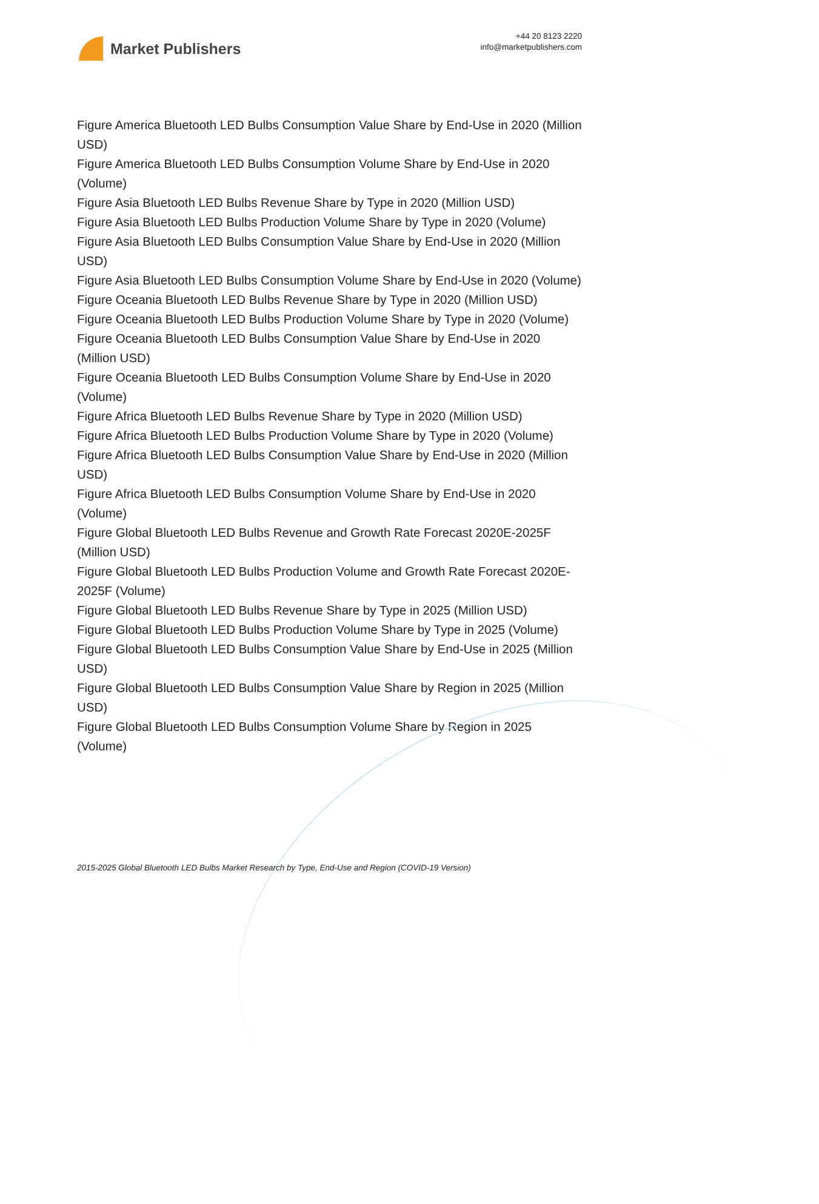Market Publishers
+44 20 8123 2220
info@marketpublishers.com
Figure America Bluetooth LED Bulbs Consumption Value Share by End-Use in 2020 (Million USD)
Figure America Bluetooth LED Bulbs Consumption Volume Share by End-Use in 2020 (Volume)
Figure Asia Bluetooth LED Bulbs Revenue Share by Type in 2020 (Million USD)
Figure Asia Bluetooth LED Bulbs Production Volume Share by Type in 2020 (Volume)
Figure Asia Bluetooth LED Bulbs Consumption Value Share by End-Use in 2020 (Million USD)
Figure Asia Bluetooth LED Bulbs Consumption Volume Share by End-Use in 2020 (Volume)
Figure Oceania Bluetooth LED Bulbs Revenue Share by Type in 2020 (Million USD)
Figure Oceania Bluetooth LED Bulbs Production Volume Share by Type in 2020 (Volume)
Figure Oceania Bluetooth LED Bulbs Consumption Value Share by End-Use in 2020 (Million USD)
Figure Oceania Bluetooth LED Bulbs Consumption Volume Share by End-Use in 2020 (Volume)
Figure Africa Bluetooth LED Bulbs Revenue Share by Type in 2020 (Million USD)
Figure Africa Bluetooth LED Bulbs Production Volume Share by Type in 2020 (Volume)
Figure Africa Bluetooth LED Bulbs Consumption Value Share by End-Use in 2020 (Million USD)
Figure Africa Bluetooth LED Bulbs Consumption Volume Share by End-Use in 2020 (Volume)
Figure Global Bluetooth LED Bulbs Revenue and Growth Rate Forecast 2020E-2025F (Million USD)
Figure Global Bluetooth LED Bulbs Production Volume and Growth Rate Forecast 2020E-2025F (Volume)
Figure Global Bluetooth LED Bulbs Revenue Share by Type in 2025 (Million USD)
Figure Global Bluetooth LED Bulbs Production Volume Share by Type in 2025 (Volume)
Figure Global Bluetooth LED Bulbs Consumption Value Share by End-Use in 2025 (Million USD)
Figure Global Bluetooth LED Bulbs Consumption Value Share by Region in 2025 (Million USD)
Figure Global Bluetooth LED Bulbs Consumption Volume Share by Region in 2025 (Volume)
2015-2025 Global Bluetooth LED Bulbs Market Research by Type, End-Use and Region (COVID-19 Version)